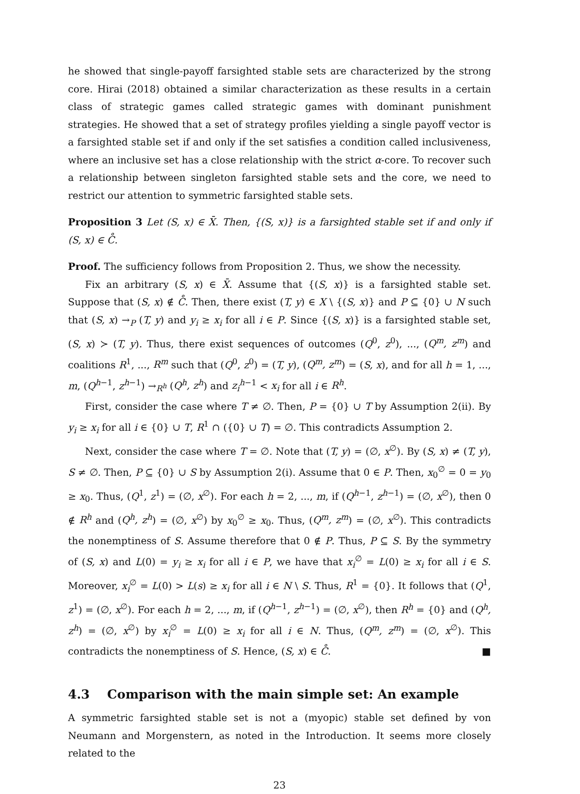he showed that single-payoff farsighted stable sets are characterized by the strong core. Hirai (2018) obtained a similar characterization as these results in a certain class of strategic games called strategic games with dominant punishment strategies. He showed that a set of strategy profiles yielding a single payoff vector is a farsighted stable set if and only if the set satisfies a condition called inclusiveness, where an inclusive set has a close relationship with the strict α-core. To recover such a relationship between singleton farsighted stable sets and the core, we need to restrict our attention to symmetric farsighted stable sets.
Proposition 3 Let (S, x) ∈ X̄. Then, {(S, x)} is a farsighted stable set if and only if (S, x) ∈ C̊.
Proof. The sufficiency follows from Proposition 2. Thus, we show the necessity.
Fix an arbitrary (S, x) ∈ X̄. Assume that {(S, x)} is a farsighted stable set. Suppose that (S, x) ∉ C̊. Then, there exist (T, y) ∈ X \ {(S, x)} and P ⊆ {0} ∪ N such that (S, x) →<sub>P</sub> (T, y) and y<sub>i</sub> ≥ x<sub>i</sub> for all i ∈ P. Since {(S, x)} is a farsighted stable set, (S, x) ≻ (T, y). Thus, there exist sequences of outcomes (Q<sup>0</sup>, z<sup>0</sup>), ..., (Q<sup>m</sup>, z<sup>m</sup>) and coalitions R<sup>1</sup>, ..., R<sup>m</sup> such that (Q<sup>0</sup>, z<sup>0</sup>) = (T, y), (Q<sup>m</sup>, z<sup>m</sup>) = (S, x), and for all h = 1, ..., m, (Q<sup>h−1</sup>, z<sup>h−1</sup>) →<sub>R<sup>h</sup></sub> (Q<sup>h</sup>, z<sup>h</sup>) and z<sub>i</sub><sup>h−1</sup> < x<sub>i</sub> for all i ∈ R<sup>h</sup>.
First, consider the case where T ≠ ∅. Then, P = {0} ∪ T by Assumption 2(ii). By y<sub>i</sub> ≥ x<sub>i</sub> for all i ∈ {0} ∪ T, R<sup>1</sup> ∩ ({0} ∪ T) = ∅. This contradicts Assumption 2.
Next, consider the case where T = ∅. Note that (T, y) = (∅, x<sup>∅</sup>). By (S, x) ≠ (T, y), S ≠ ∅. Then, P ⊆ {0} ∪ S by Assumption 2(i). Assume that 0 ∈ P. Then, x<sub>0</sub><sup>∅</sup> = 0 = y<sub>0</sub> ≥ x<sub>0</sub>. Thus, (Q<sup>1</sup>, z<sup>1</sup>) = (∅, x<sup>∅</sup>). For each h = 2, ..., m, if (Q<sup>h−1</sup>, z<sup>h−1</sup>) = (∅, x<sup>∅</sup>), then 0 ∉ R<sup>h</sup> and (Q<sup>h</sup>, z<sup>h</sup>) = (∅, x<sup>∅</sup>) by x<sub>0</sub><sup>∅</sup> ≥ x<sub>0</sub>. Thus, (Q<sup>m</sup>, z<sup>m</sup>) = (∅, x<sup>∅</sup>). This contradicts the nonemptiness of S. Assume therefore that 0 ∉ P. Thus, P ⊆ S. By the symmetry of (S, x) and L(0) = y<sub>i</sub> ≥ x<sub>i</sub> for all i ∈ P, we have that x<sub>i</sub><sup>∅</sup> = L(0) ≥ x<sub>i</sub> for all i ∈ S. Moreover, x<sub>i</sub><sup>∅</sup> = L(0) > L(s) ≥ x<sub>i</sub> for all i ∈ N \ S. Thus, R<sup>1</sup> = {0}. It follows that (Q<sup>1</sup>, z<sup>1</sup>) = (∅, x<sup>∅</sup>). For each h = 2, ..., m, if (Q<sup>h−1</sup>, z<sup>h−1</sup>) = (∅, x<sup>∅</sup>), then R<sup>h</sup> = {0} and (Q<sup>h</sup>, z<sup>h</sup>) = (∅, x<sup>∅</sup>) by x<sub>i</sub><sup>∅</sup> = L(0) ≥ x<sub>i</sub> for all i ∈ N. Thus, (Q<sup>m</sup>, z<sup>m</sup>) = (∅, x<sup>∅</sup>). This contradicts the nonemptiness of S. Hence, (S, x) ∈ C̊. ■
4.3 Comparison with the main simple set: An example
A symmetric farsighted stable set is not a (myopic) stable set defined by von Neumann and Morgenstern, as noted in the Introduction. It seems more closely related to the
23